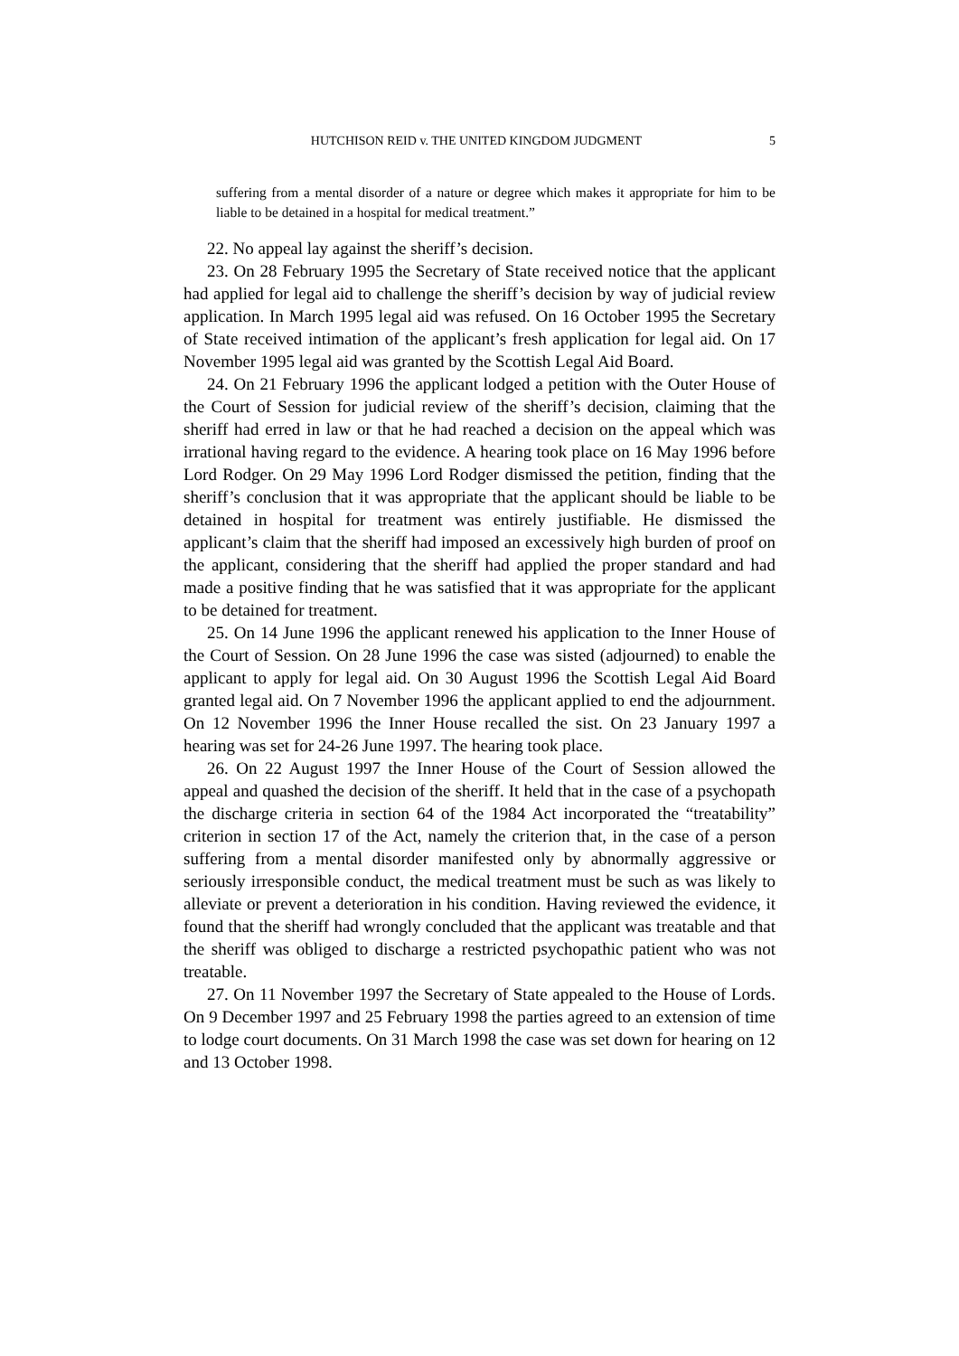HUTCHISON REID v. THE UNITED KINGDOM JUDGMENT 5
suffering from a mental disorder of a nature or degree which makes it appropriate for him to be liable to be detained in a hospital for medical treatment.”
22. No appeal lay against the sheriff’s decision.
23. On 28 February 1995 the Secretary of State received notice that the applicant had applied for legal aid to challenge the sheriff’s decision by way of judicial review application. In March 1995 legal aid was refused. On 16 October 1995 the Secretary of State received intimation of the applicant’s fresh application for legal aid. On 17 November 1995 legal aid was granted by the Scottish Legal Aid Board.
24. On 21 February 1996 the applicant lodged a petition with the Outer House of the Court of Session for judicial review of the sheriff’s decision, claiming that the sheriff had erred in law or that he had reached a decision on the appeal which was irrational having regard to the evidence. A hearing took place on 16 May 1996 before Lord Rodger. On 29 May 1996 Lord Rodger dismissed the petition, finding that the sheriff’s conclusion that it was appropriate that the applicant should be liable to be detained in hospital for treatment was entirely justifiable. He dismissed the applicant’s claim that the sheriff had imposed an excessively high burden of proof on the applicant, considering that the sheriff had applied the proper standard and had made a positive finding that he was satisfied that it was appropriate for the applicant to be detained for treatment.
25. On 14 June 1996 the applicant renewed his application to the Inner House of the Court of Session. On 28 June 1996 the case was sisted (adjourned) to enable the applicant to apply for legal aid. On 30 August 1996 the Scottish Legal Aid Board granted legal aid. On 7 November 1996 the applicant applied to end the adjournment. On 12 November 1996 the Inner House recalled the sist. On 23 January 1997 a hearing was set for 24-26 June 1997. The hearing took place.
26. On 22 August 1997 the Inner House of the Court of Session allowed the appeal and quashed the decision of the sheriff. It held that in the case of a psychopath the discharge criteria in section 64 of the 1984 Act incorporated the “treatability” criterion in section 17 of the Act, namely the criterion that, in the case of a person suffering from a mental disorder manifested only by abnormally aggressive or seriously irresponsible conduct, the medical treatment must be such as was likely to alleviate or prevent a deterioration in his condition. Having reviewed the evidence, it found that the sheriff had wrongly concluded that the applicant was treatable and that the sheriff was obliged to discharge a restricted psychopathic patient who was not treatable.
27. On 11 November 1997 the Secretary of State appealed to the House of Lords. On 9 December 1997 and 25 February 1998 the parties agreed to an extension of time to lodge court documents. On 31 March 1998 the case was set down for hearing on 12 and 13 October 1998.